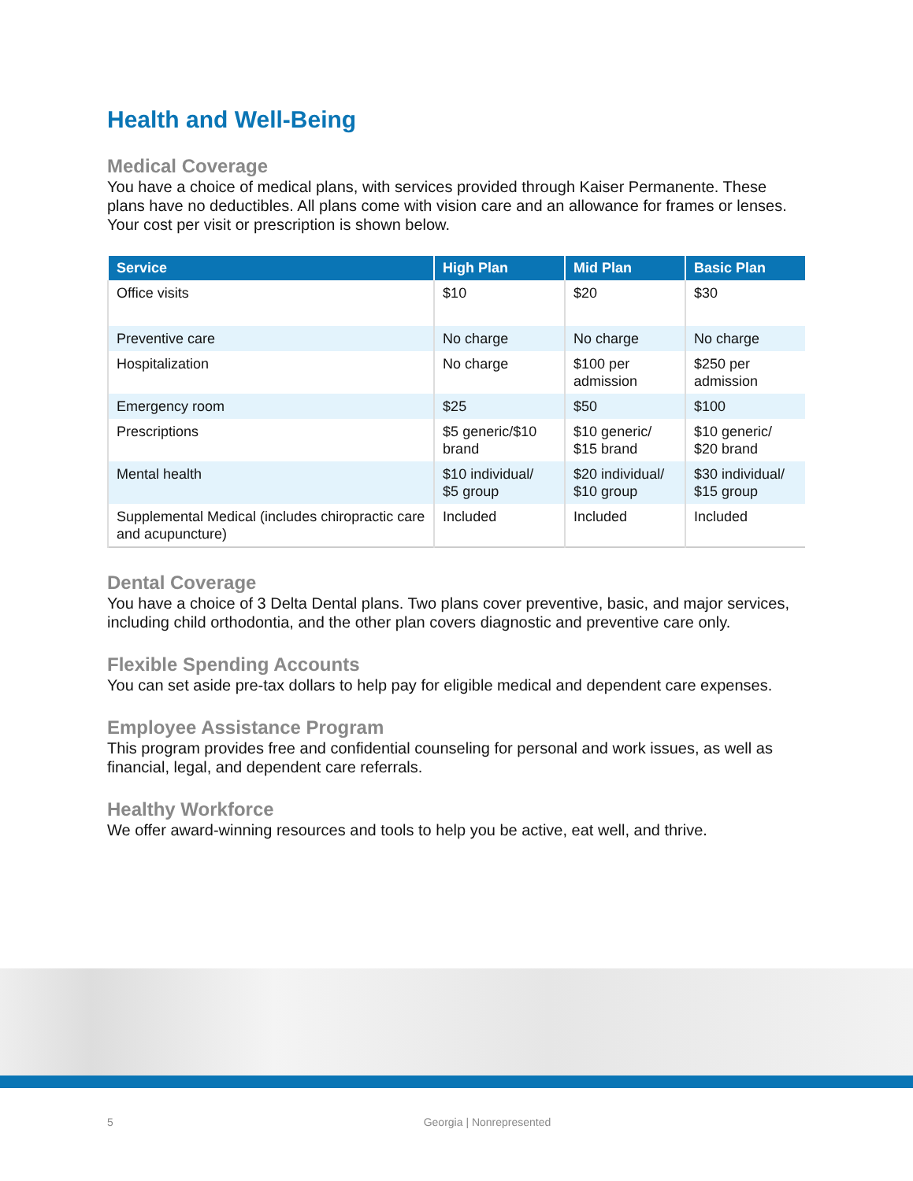Health and Well-Being
Medical Coverage
You have a choice of medical plans, with services provided through Kaiser Permanente. These plans have no deductibles. All plans come with vision care and an allowance for frames or lenses. Your cost per visit or prescription is shown below.
| Service | High Plan | Mid Plan | Basic Plan |
| --- | --- | --- | --- |
| Office visits | $10 | $20 | $30 |
| Preventive care | No charge | No charge | No charge |
| Hospitalization | No charge | $100 per admission | $250 per admission |
| Emergency room | $25 | $50 | $100 |
| Prescriptions | $5 generic/$10 brand | $10 generic/ $15 brand | $10 generic/ $20 brand |
| Mental health | $10 individual/ $5 group | $20 individual/ $10 group | $30 individual/ $15 group |
| Supplemental Medical (includes chiropractic care and acupuncture) | Included | Included | Included |
Dental Coverage
You have a choice of 3 Delta Dental plans. Two plans cover preventive, basic, and major services, including child orthodontia, and the other plan covers diagnostic and preventive care only.
Flexible Spending Accounts
You can set aside pre-tax dollars to help pay for eligible medical and dependent care expenses.
Employee Assistance Program
This program provides free and confidential counseling for personal and work issues, as well as financial, legal, and dependent care referrals.
Healthy Workforce
We offer award-winning resources and tools to help you be active, eat well, and thrive.
5 Georgia | Nonrepresented